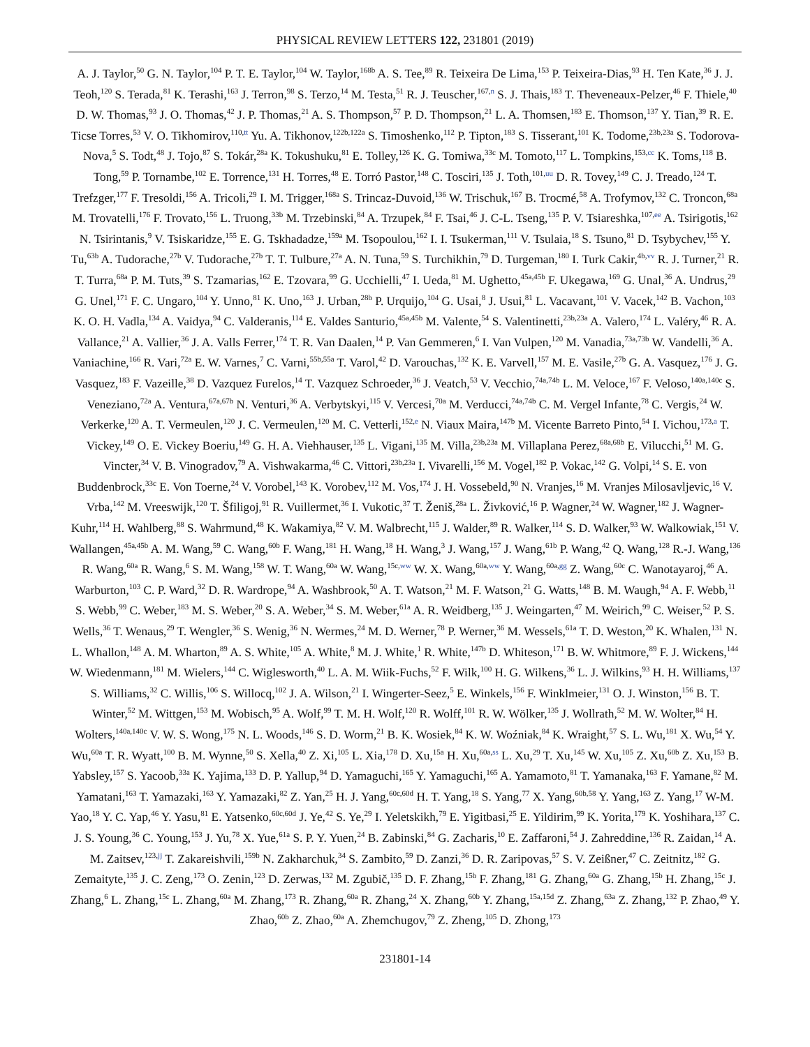PHYSICAL REVIEW LETTERS 122, 231801 (2019)
A. J. Taylor,<sup>50</sup> G. N. Taylor,<sup>104</sup> P. T. E. Taylor,<sup>104</sup> W. Taylor,<sup>168b</sup> A. S. Tee,<sup>89</sup> R. Teixeira De Lima,<sup>153</sup> P. Teixeira-Dias,<sup>93</sup> H. Ten Kate,<sup>36</sup> J. J. Teoh,<sup>120</sup> S. Terada,<sup>81</sup> K. Terashi,<sup>163</sup> J. Terron,<sup>98</sup> S. Terzo,<sup>14</sup> M. Testa,<sup>51</sup> R. J. Teuscher,<sup>167,n</sup> S. J. Thais,<sup>183</sup> T. Theveneaux-Pelzer,<sup>46</sup> F. Thiele,<sup>40</sup> D. W. Thomas,<sup>93</sup> J. O. Thomas,<sup>42</sup> J. P. Thomas,<sup>21</sup> A. S. Thompson,<sup>57</sup> P. D. Thompson,<sup>21</sup> L. A. Thomsen,<sup>183</sup> E. Thomson,<sup>137</sup> Y. Tian,<sup>39</sup> R. E. Ticse Torres,<sup>53</sup> V. O. Tikhomirov,<sup>110,tt</sup> Yu. A. Tikhonov,<sup>122b,122a</sup> S. Timoshenko,<sup>112</sup> P. Tipton,<sup>183</sup> S. Tisserant,<sup>101</sup> K. Todome,<sup>23b,23a</sup> S. Todorova-Nova,<sup>5</sup> S. Todt,<sup>48</sup> J. Tojo,<sup>87</sup> S. Tokár,<sup>28a</sup> K. Tokushuku,<sup>81</sup> E. Tolley,<sup>126</sup> K. G. Tomiwa,<sup>33c</sup> M. Tomoto,<sup>117</sup> L. Tompkins,<sup>153,cc</sup> K. Toms,<sup>118</sup> B. Tong,<sup>59</sup> P. Tornambe,<sup>102</sup> E. Torrence,<sup>131</sup> H. Torres,<sup>48</sup> E. Torró Pastor,<sup>148</sup> C. Tosciri,<sup>135</sup> J. Toth,<sup>101,uu</sup> D. R. Tovey,<sup>149</sup> C. J. Treado,<sup>124</sup> T. Trefzger,<sup>177</sup> F. Tresoldi,<sup>156</sup> A. Tricoli,<sup>29</sup> I. M. Trigger,<sup>168a</sup> S. Trincaz-Duvoid,<sup>136</sup> W. Trischuk,<sup>167</sup> B. Trocmé,<sup>58</sup> A. Trofymov,<sup>132</sup> C. Troncon,<sup>68a</sup> M. Trovatelli,<sup>176</sup> F. Trovato,<sup>156</sup> L. Truong,<sup>33b</sup> M. Trzebinski,<sup>84</sup> A. Trzupek,<sup>84</sup> F. Tsai,<sup>46</sup> J. C-L. Tseng,<sup>135</sup> P. V. Tsiareshka,<sup>107,ee</sup> A. Tsirigotis,<sup>162</sup> N. Tsirintanis,<sup>9</sup> V. Tsiskaridze,<sup>155</sup> E. G. Tskhadadze,<sup>159a</sup> M. Tsopoulou,<sup>162</sup> I. I. Tsukerman,<sup>111</sup> V. Tsulaia,<sup>18</sup> S. Tsuno,<sup>81</sup> D. Tsybychev,<sup>155</sup> Y. Tu,<sup>63b</sup> A. Tudorache,<sup>27b</sup> V. Tudorache,<sup>27b</sup> T. T. Tulbure,<sup>27a</sup> A. N. Tuna,<sup>59</sup> S. Turchikhin,<sup>79</sup> D. Turgeman,<sup>180</sup> I. Turk Cakir,<sup>4b,vv</sup> R. J. Turner,<sup>21</sup> R. T. Turra,<sup>68a</sup> P. M. Tuts,<sup>39</sup> S. Tzamarias,<sup>162</sup> E. Tzovara,<sup>99</sup> G. Ucchielli,<sup>47</sup> I. Ueda,<sup>81</sup> M. Ughetto,<sup>45a,45b</sup> F. Ukegawa,<sup>169</sup> G. Unal,<sup>36</sup> A. Undrus,<sup>29</sup> G. Unel,<sup>171</sup> F. C. Ungaro,<sup>104</sup> Y. Unno,<sup>81</sup> K. Uno,<sup>163</sup> J. Urban,<sup>28b</sup> P. Urquijo,<sup>104</sup> G. Usai,<sup>8</sup> J. Usui,<sup>81</sup> L. Vacavant,<sup>101</sup> V. Vacek,<sup>142</sup> B. Vachon,<sup>103</sup> K. O. H. Vadla,<sup>134</sup> A. Vaidya,<sup>94</sup> C. Valderanis,<sup>114</sup> E. Valdes Santurio,<sup>45a,45b</sup> M. Valente,<sup>54</sup> S. Valentinetti,<sup>23b,23a</sup> A. Valero,<sup>174</sup> L. Valéry,<sup>46</sup> R. A. Vallance,<sup>21</sup> A. Vallier,<sup>36</sup> J. A. Valls Ferrer,<sup>174</sup> T. R. Van Daalen,<sup>14</sup> P. Van Gemmeren,<sup>6</sup> I. Van Vulpen,<sup>120</sup> M. Vanadia,<sup>73a,73b</sup> W. Vandelli,<sup>36</sup> A. Vaniachine,<sup>166</sup> R. Vari,<sup>72a</sup> E. W. Varnes,<sup>7</sup> C. Varni,<sup>55b,55a</sup> T. Varol,<sup>42</sup> D. Varouchas,<sup>132</sup> K. E. Varvell,<sup>157</sup> M. E. Vasile,<sup>27b</sup> G. A. Vasquez,<sup>176</sup> J. G. Vasquez,<sup>183</sup> F. Vazeille,<sup>38</sup> D. Vazquez Furelos,<sup>14</sup> T. Vazquez Schroeder,<sup>36</sup> J. Veatch,<sup>53</sup> V. Vecchio,<sup>74a,74b</sup> L. M. Veloce,<sup>167</sup> F. Veloso,<sup>140a,140c</sup> S. Veneziano,<sup>72a</sup> A. Ventura,<sup>67a,67b</sup> N. Venturi,<sup>36</sup> A. Verbytskyi,<sup>115</sup> V. Vercesi,<sup>70a</sup> M. Verducci,<sup>74a,74b</sup> C. M. Vergel Infante,<sup>78</sup> C. Vergis,<sup>24</sup> W. Verkerke,<sup>120</sup> A. T. Vermeulen,<sup>120</sup> J. C. Vermeulen,<sup>120</sup> M. C. Vetterli,<sup>152,e</sup> N. Viaux Maira,<sup>147b</sup> M. Vicente Barreto Pinto,<sup>54</sup> I. Vichou,<sup>173,a</sup> T. Vickey,<sup>149</sup> O. E. Vickey Boeriu,<sup>149</sup> G. H. A. Viehhauser,<sup>135</sup> L. Vigani,<sup>135</sup> M. Villa,<sup>23b,23a</sup> M. Villaplana Perez,<sup>68a,68b</sup> E. Vilucchi,<sup>51</sup> M. G. Vincter,<sup>34</sup> V. B. Vinogradov,<sup>79</sup> A. Vishwakarma,<sup>46</sup> C. Vittori,<sup>23b,23a</sup> I. Vivarelli,<sup>156</sup> M. Vogel,<sup>182</sup> P. Vokac,<sup>142</sup> G. Volpi,<sup>14</sup> S. E. von Buddenbrock,<sup>33c</sup> E. Von Toerne,<sup>24</sup> V. Vorobel,<sup>143</sup> K. Vorobev,<sup>112</sup> M. Vos,<sup>174</sup> J. H. Vossebeld,<sup>90</sup> N. Vranjes,<sup>16</sup> M. Vranjes Milosavljevic,<sup>16</sup> V. Vrba,<sup>142</sup> M. Vreeswijk,<sup>120</sup> T. Šfiligoj,<sup>91</sup> R. Vuillermet,<sup>36</sup> I. Vukotic,<sup>37</sup> T. Ženiš,<sup>28a</sup> L. Živković,<sup>16</sup> P. Wagner,<sup>24</sup> W. Wagner,<sup>182</sup> J. Wagner-Kuhr,<sup>114</sup> H. Wahlberg,<sup>88</sup> S. Wahrmund,<sup>48</sup> K. Wakamiya,<sup>82</sup> V. M. Walbrecht,<sup>115</sup> J. Walder,<sup>89</sup> R. Walker,<sup>114</sup> S. D. Walker,<sup>93</sup> W. Walkowiak,<sup>151</sup> V. Wallangen,<sup>45a,45b</sup> A. M. Wang,<sup>59</sup> C. Wang,<sup>60b</sup> F. Wang,<sup>181</sup> H. Wang,<sup>18</sup> H. Wang,<sup>3</sup> J. Wang,<sup>157</sup> J. Wang,<sup>61b</sup> P. Wang,<sup>42</sup> Q. Wang,<sup>128</sup> R.-J. Wang,<sup>136</sup> R. Wang,<sup>60a</sup> R. Wang,<sup>6</sup> S. M. Wang,<sup>158</sup> W. T. Wang,<sup>60a</sup> W. Wang,<sup>15c,ww</sup> W. X. Wang,<sup>60a,ww</sup> Y. Wang,<sup>60a,gg</sup> Z. Wang,<sup>60c</sup> C. Wanotayaroj,<sup>46</sup> A. Warburton,<sup>103</sup> C. P. Ward,<sup>32</sup> D. R. Wardrope,<sup>94</sup> A. Washbrook,<sup>50</sup> A. T. Watson,<sup>21</sup> M. F. Watson,<sup>21</sup> G. Watts,<sup>148</sup> B. M. Waugh,<sup>94</sup> A. F. Webb,<sup>11</sup> S. Webb,<sup>99</sup> C. Weber,<sup>183</sup> M. S. Weber,<sup>20</sup> S. A. Weber,<sup>34</sup> S. M. Weber,<sup>61a</sup> A. R. Weidberg,<sup>135</sup> J. Weingarten,<sup>47</sup> M. Weirich,<sup>99</sup> C. Weiser,<sup>52</sup> P. S. Wells,<sup>36</sup> T. Wenaus,<sup>29</sup> T. Wengler,<sup>36</sup> S. Wenig,<sup>36</sup> N. Wermes,<sup>24</sup> M. D. Werner,<sup>78</sup> P. Werner,<sup>36</sup> M. Wessels,<sup>61a</sup> T. D. Weston,<sup>20</sup> K. Whalen,<sup>131</sup> N. L. Whallon,<sup>148</sup> A. M. Wharton,<sup>89</sup> A. S. White,<sup>105</sup> A. White,<sup>8</sup> M. J. White,<sup>1</sup> R. White,<sup>147b</sup> D. Whiteson,<sup>171</sup> B. W. Whitmore,<sup>89</sup> F. J. Wickens,<sup>144</sup> W. Wiedenmann,<sup>181</sup> M. Wielers,<sup>144</sup> C. Wiglesworth,<sup>40</sup> L. A. M. Wiik-Fuchs,<sup>52</sup> F. Wilk,<sup>100</sup> H. G. Wilkens,<sup>36</sup> L. J. Wilkins,<sup>93</sup> H. H. Williams,<sup>137</sup> S. Williams,<sup>32</sup> C. Willis,<sup>106</sup> S. Willocq,<sup>102</sup> J. A. Wilson,<sup>21</sup> I. Wingerter-Seez,<sup>5</sup> E. Winkels,<sup>156</sup> F. Winklmeier,<sup>131</sup> O. J. Winston,<sup>156</sup> B. T. Winter,<sup>52</sup> M. Wittgen,<sup>153</sup> M. Wobisch,<sup>95</sup> A. Wolf,<sup>99</sup> T. M. H. Wolf,<sup>120</sup> R. Wolff,<sup>101</sup> R. W. Wölker,<sup>135</sup> J. Wollrath,<sup>52</sup> M. W. Wolter,<sup>84</sup> H. Wolters,<sup>140a,140c</sup> V. W. S. Wong,<sup>175</sup> N. L. Woods,<sup>146</sup> S. D. Worm,<sup>21</sup> B. K. Wosiek,<sup>84</sup> K. W. Woźniak,<sup>84</sup> K. Wraight,<sup>57</sup> S. L. Wu,<sup>181</sup> X. Wu,<sup>54</sup> Y. Wu,<sup>60a</sup> T. R. Wyatt,<sup>100</sup> B. M. Wynne,<sup>50</sup> S. Xella,<sup>40</sup> Z. Xi,<sup>105</sup> L. Xia,<sup>178</sup> D. Xu,<sup>15a</sup> H. Xu,<sup>60a,ss</sup> L. Xu,<sup>29</sup> T. Xu,<sup>145</sup> W. Xu,<sup>105</sup> Z. Xu,<sup>60b</sup> Z. Xu,<sup>153</sup> B. Yabsley,<sup>157</sup> S. Yacoob,<sup>33a</sup> K. Yajima,<sup>133</sup> D. P. Yallup,<sup>94</sup> D. Yamaguchi,<sup>165</sup> Y. Yamaguchi,<sup>165</sup> A. Yamamoto,<sup>81</sup> T. Yamanaka,<sup>163</sup> F. Yamane,<sup>82</sup> M. Yamatani,<sup>163</sup> T. Yamazaki,<sup>163</sup> Y. Yamazaki,<sup>82</sup> Z. Yan,<sup>25</sup> H. J. Yang,<sup>60c,60d</sup> H. T. Yang,<sup>18</sup> S. Yang,<sup>77</sup> X. Yang,<sup>60b,58</sup> Y. Yang,<sup>163</sup> Z. Yang,<sup>17</sup> W-M. Yao,<sup>18</sup> Y. C. Yap,<sup>46</sup> Y. Yasu,<sup>81</sup> E. Yatsenko,<sup>60c,60d</sup> J. Ye,<sup>42</sup> S. Ye,<sup>29</sup> I. Yeletskikh,<sup>79</sup> E. Yigitbasi,<sup>25</sup> E. Yildirim,<sup>99</sup> K. Yorita,<sup>179</sup> K. Yoshihara,<sup>137</sup> C. J. S. Young,<sup>36</sup> C. Young,<sup>153</sup> J. Yu,<sup>78</sup> X. Yue,<sup>61a</sup> S. P. Y. Yuen,<sup>24</sup> B. Zabinski,<sup>84</sup> G. Zacharis,<sup>10</sup> E. Zaffaroni,<sup>54</sup> J. Zahreddine,<sup>136</sup> R. Zaidan,<sup>14</sup> A. M. Zaitsev,<sup>123,jj</sup> T. Zakareishvili,<sup>159b</sup> N. Zakharchuk,<sup>34</sup> S. Zambito,<sup>59</sup> D. Zanzi,<sup>36</sup> D. R. Zaripovas,<sup>57</sup> S. V. Zeißner,<sup>47</sup> C. Zeitnitz,<sup>182</sup> G. Zemaityte,<sup>135</sup> J. C. Zeng,<sup>173</sup> O. Zenin,<sup>123</sup> D. Zerwas,<sup>132</sup> M. Zgubič,<sup>135</sup> D. F. Zhang,<sup>15b</sup> F. Zhang,<sup>181</sup> G. Zhang,<sup>60a</sup> G. Zhang,<sup>15b</sup> H. Zhang,<sup>15c</sup> J. Zhang,<sup>6</sup> L. Zhang,<sup>15c</sup> L. Zhang,<sup>60a</sup> M. Zhang,<sup>173</sup> R. Zhang,<sup>60a</sup> R. Zhang,<sup>24</sup> X. Zhang,<sup>60b</sup> Y. Zhang,<sup>15a,15d</sup> Z. Zhang,<sup>63a</sup> Z. Zhang,<sup>132</sup> P. Zhao,<sup>49</sup> Y. Zhao,<sup>60b</sup> Z. Zhao,<sup>60a</sup> A. Zhemchugov,<sup>79</sup> Z. Zheng,<sup>105</sup> D. Zhong,<sup>173</sup>
231801-14